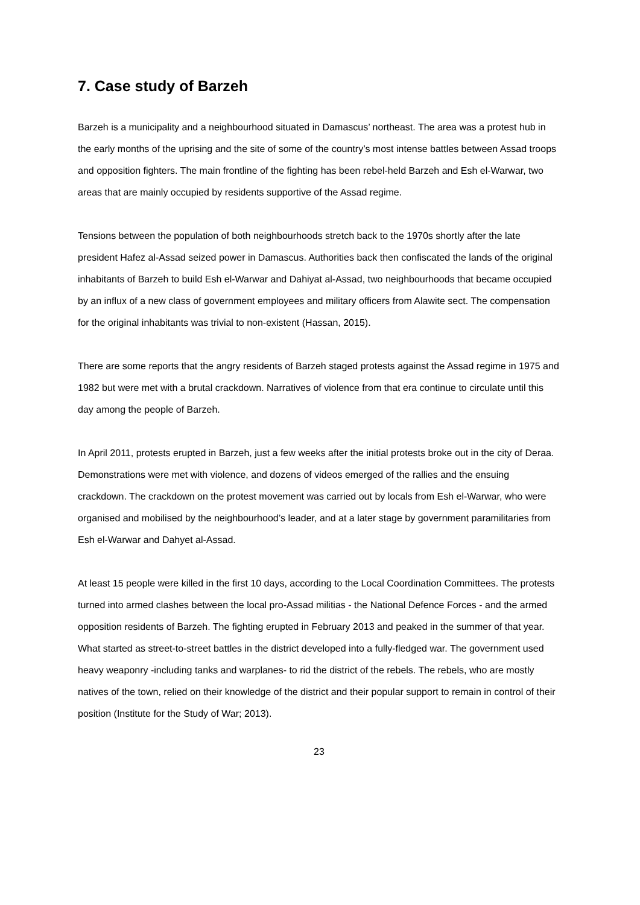7. Case study of Barzeh
Barzeh is a municipality and a neighbourhood situated in Damascus’ northeast. The area was a protest hub in the early months of the uprising and the site of some of the country’s most intense battles between Assad troops and opposition fighters. The main frontline of the fighting has been rebel-held Barzeh and Esh el-Warwar, two areas that are mainly occupied by residents supportive of the Assad regime.
Tensions between the population of both neighbourhoods stretch back to the 1970s shortly after the late president Hafez al-Assad seized power in Damascus. Authorities back then confiscated the lands of the original inhabitants of Barzeh to build Esh el-Warwar and Dahiyat al-Assad, two neighbourhoods that became occupied by an influx of a new class of government employees and military officers from Alawite sect. The compensation for the original inhabitants was trivial to non-existent (Hassan, 2015).
There are some reports that the angry residents of Barzeh staged protests against the Assad regime in 1975 and 1982 but were met with a brutal crackdown. Narratives of violence from that era continue to circulate until this day among the people of Barzeh.
In April 2011, protests erupted in Barzeh, just a few weeks after the initial protests broke out in the city of Deraa. Demonstrations were met with violence, and dozens of videos emerged of the rallies and the ensuing crackdown. The crackdown on the protest movement was carried out by locals from Esh el-Warwar, who were organised and mobilised by the neighbourhood’s leader, and at a later stage by government paramilitaries from Esh el-Warwar and Dahyet al-Assad.
At least 15 people were killed in the first 10 days, according to the Local Coordination Committees. The protests turned into armed clashes between the local pro-Assad militias - the National Defence Forces - and the armed opposition residents of Barzeh. The fighting erupted in February 2013 and peaked in the summer of that year. What started as street-to-street battles in the district developed into a fully-fledged war. The government used heavy weaponry -including tanks and warplanes- to rid the district of the rebels. The rebels, who are mostly natives of the town, relied on their knowledge of the district and their popular support to remain in control of their position (Institute for the Study of War; 2013).
23